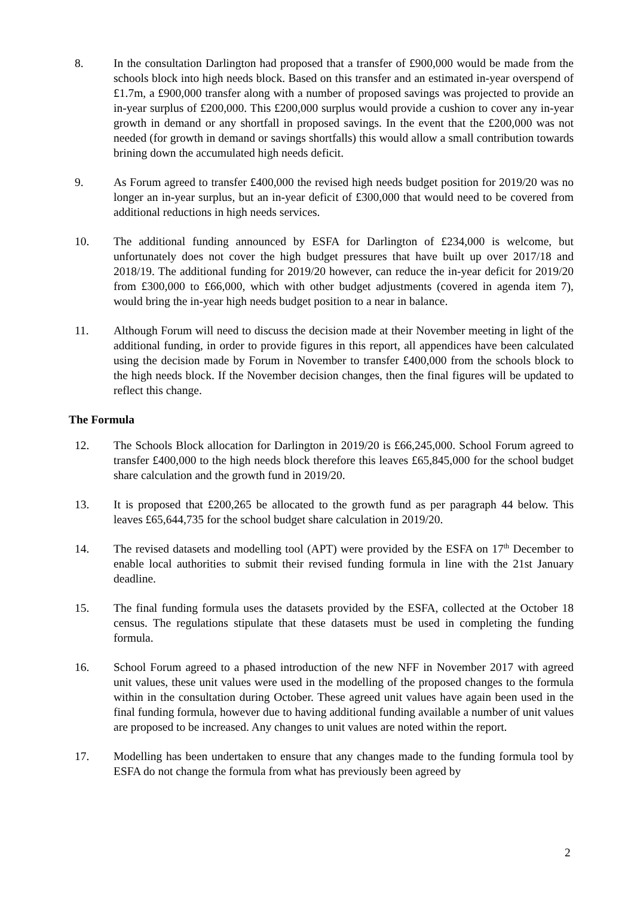8. In the consultation Darlington had proposed that a transfer of £900,000 would be made from the schools block into high needs block. Based on this transfer and an estimated in-year overspend of £1.7m, a £900,000 transfer along with a number of proposed savings was projected to provide an in-year surplus of £200,000. This £200,000 surplus would provide a cushion to cover any in-year growth in demand or any shortfall in proposed savings. In the event that the £200,000 was not needed (for growth in demand or savings shortfalls) this would allow a small contribution towards brining down the accumulated high needs deficit.
9. As Forum agreed to transfer £400,000 the revised high needs budget position for 2019/20 was no longer an in-year surplus, but an in-year deficit of £300,000 that would need to be covered from additional reductions in high needs services.
10. The additional funding announced by ESFA for Darlington of £234,000 is welcome, but unfortunately does not cover the high budget pressures that have built up over 2017/18 and 2018/19. The additional funding for 2019/20 however, can reduce the in-year deficit for 2019/20 from £300,000 to £66,000, which with other budget adjustments (covered in agenda item 7), would bring the in-year high needs budget position to a near in balance.
11. Although Forum will need to discuss the decision made at their November meeting in light of the additional funding, in order to provide figures in this report, all appendices have been calculated using the decision made by Forum in November to transfer £400,000 from the schools block to the high needs block. If the November decision changes, then the final figures will be updated to reflect this change.
The Formula
12. The Schools Block allocation for Darlington in 2019/20 is £66,245,000. School Forum agreed to transfer £400,000 to the high needs block therefore this leaves £65,845,000 for the school budget share calculation and the growth fund in 2019/20.
13. It is proposed that £200,265 be allocated to the growth fund as per paragraph 44 below. This leaves £65,644,735 for the school budget share calculation in 2019/20.
14. The revised datasets and modelling tool (APT) were provided by the ESFA on 17<sup>th</sup> December to enable local authorities to submit their revised funding formula in line with the 21st January deadline.
15. The final funding formula uses the datasets provided by the ESFA, collected at the October 18 census. The regulations stipulate that these datasets must be used in completing the funding formula.
16. School Forum agreed to a phased introduction of the new NFF in November 2017 with agreed unit values, these unit values were used in the modelling of the proposed changes to the formula within in the consultation during October. These agreed unit values have again been used in the final funding formula, however due to having additional funding available a number of unit values are proposed to be increased. Any changes to unit values are noted within the report.
17. Modelling has been undertaken to ensure that any changes made to the funding formula tool by ESFA do not change the formula from what has previously been agreed by
2